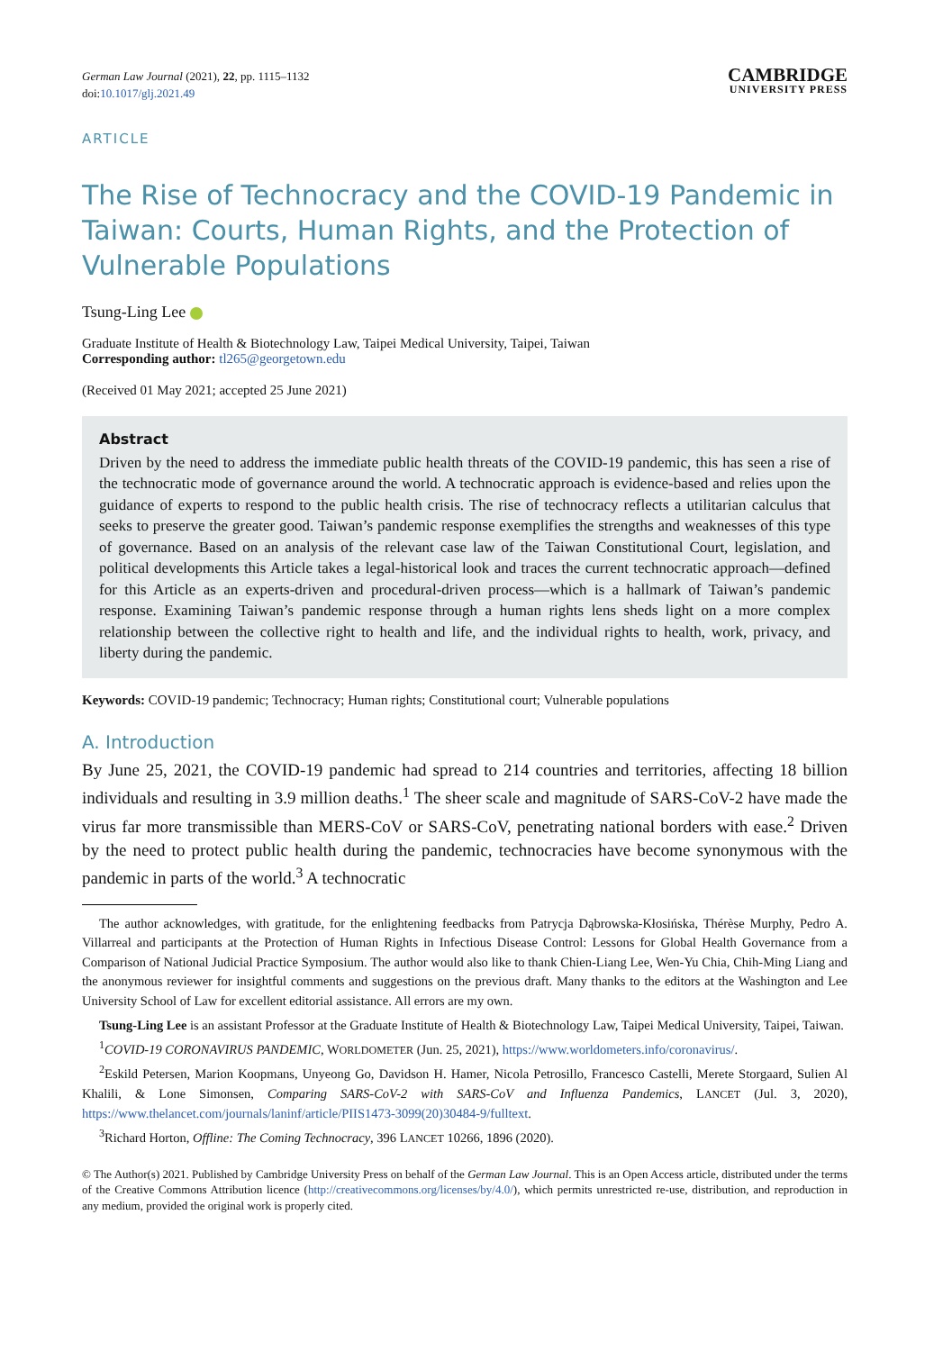German Law Journal (2021), 22, pp. 1115–1132
doi:10.1017/glj.2021.49
CAMBRIDGE
UNIVERSITY PRESS
ARTICLE
The Rise of Technocracy and the COVID-19 Pandemic in Taiwan: Courts, Human Rights, and the Protection of Vulnerable Populations
Tsung-Ling Lee
Graduate Institute of Health & Biotechnology Law, Taipei Medical University, Taipei, Taiwan
Corresponding author: tl265@georgetown.edu
(Received 01 May 2021; accepted 25 June 2021)
Abstract
Driven by the need to address the immediate public health threats of the COVID-19 pandemic, this has seen a rise of the technocratic mode of governance around the world. A technocratic approach is evidence-based and relies upon the guidance of experts to respond to the public health crisis. The rise of technocracy reflects a utilitarian calculus that seeks to preserve the greater good. Taiwan’s pandemic response exemplifies the strengths and weaknesses of this type of governance. Based on an analysis of the relevant case law of the Taiwan Constitutional Court, legislation, and political developments this Article takes a legal-historical look and traces the current technocratic approach—defined for this Article as an experts-driven and procedural-driven process—which is a hallmark of Taiwan’s pandemic response. Examining Taiwan’s pandemic response through a human rights lens sheds light on a more complex relationship between the collective right to health and life, and the individual rights to health, work, privacy, and liberty during the pandemic.
Keywords: COVID-19 pandemic; Technocracy; Human rights; Constitutional court; Vulnerable populations
A. Introduction
By June 25, 2021, the COVID-19 pandemic had spread to 214 countries and territories, affecting 18 billion individuals and resulting in 3.9 million deaths.<sup>1</sup> The sheer scale and magnitude of SARS-CoV-2 have made the virus far more transmissible than MERS-CoV or SARS-CoV, penetrating national borders with ease.<sup>2</sup> Driven by the need to protect public health during the pandemic, technocracies have become synonymous with the pandemic in parts of the world.<sup>3</sup> A technocratic
The author acknowledges, with gratitude, for the enlightening feedbacks from Patrycja Dąbrowska-Kłosińska, Thérèse Murphy, Pedro A. Villarreal and participants at the Protection of Human Rights in Infectious Disease Control: Lessons for Global Health Governance from a Comparison of National Judicial Practice Symposium. The author would also like to thank Chien-Liang Lee, Wen-Yu Chia, Chih-Ming Liang and the anonymous reviewer for insightful comments and suggestions on the previous draft. Many thanks to the editors at the Washington and Lee University School of Law for excellent editorial assistance. All errors are my own.
Tsung-Ling Lee is an assistant Professor at the Graduate Institute of Health & Biotechnology Law, Taipei Medical University, Taipei, Taiwan.
<sup>1</sup> COVID-19 CORONAVIRUS PANDEMIC, WORLDOMETER (Jun. 25, 2021), https://www.worldometers.info/coronavirus/.
<sup>2</sup> Eskild Petersen, Marion Koopmans, Unyeong Go, Davidson H. Hamer, Nicola Petrosillo, Francesco Castelli, Merete Storgaard, Sulien Al Khalili, & Lone Simonsen, Comparing SARS-CoV-2 with SARS-CoV and Influenza Pandemics, LANCET (Jul. 3, 2020), https://www.thelancet.com/journals/laninf/article/PIIS1473-3099(20)30484-9/fulltext.
<sup>3</sup> Richard Horton, Offline: The Coming Technocracy, 396 LANCET 10266, 1896 (2020).
© The Author(s) 2021. Published by Cambridge University Press on behalf of the German Law Journal. This is an Open Access article, distributed under the terms of the Creative Commons Attribution licence (http://creativecommons.org/licenses/by/4.0/), which permits unrestricted re-use, distribution, and reproduction in any medium, provided the original work is properly cited.